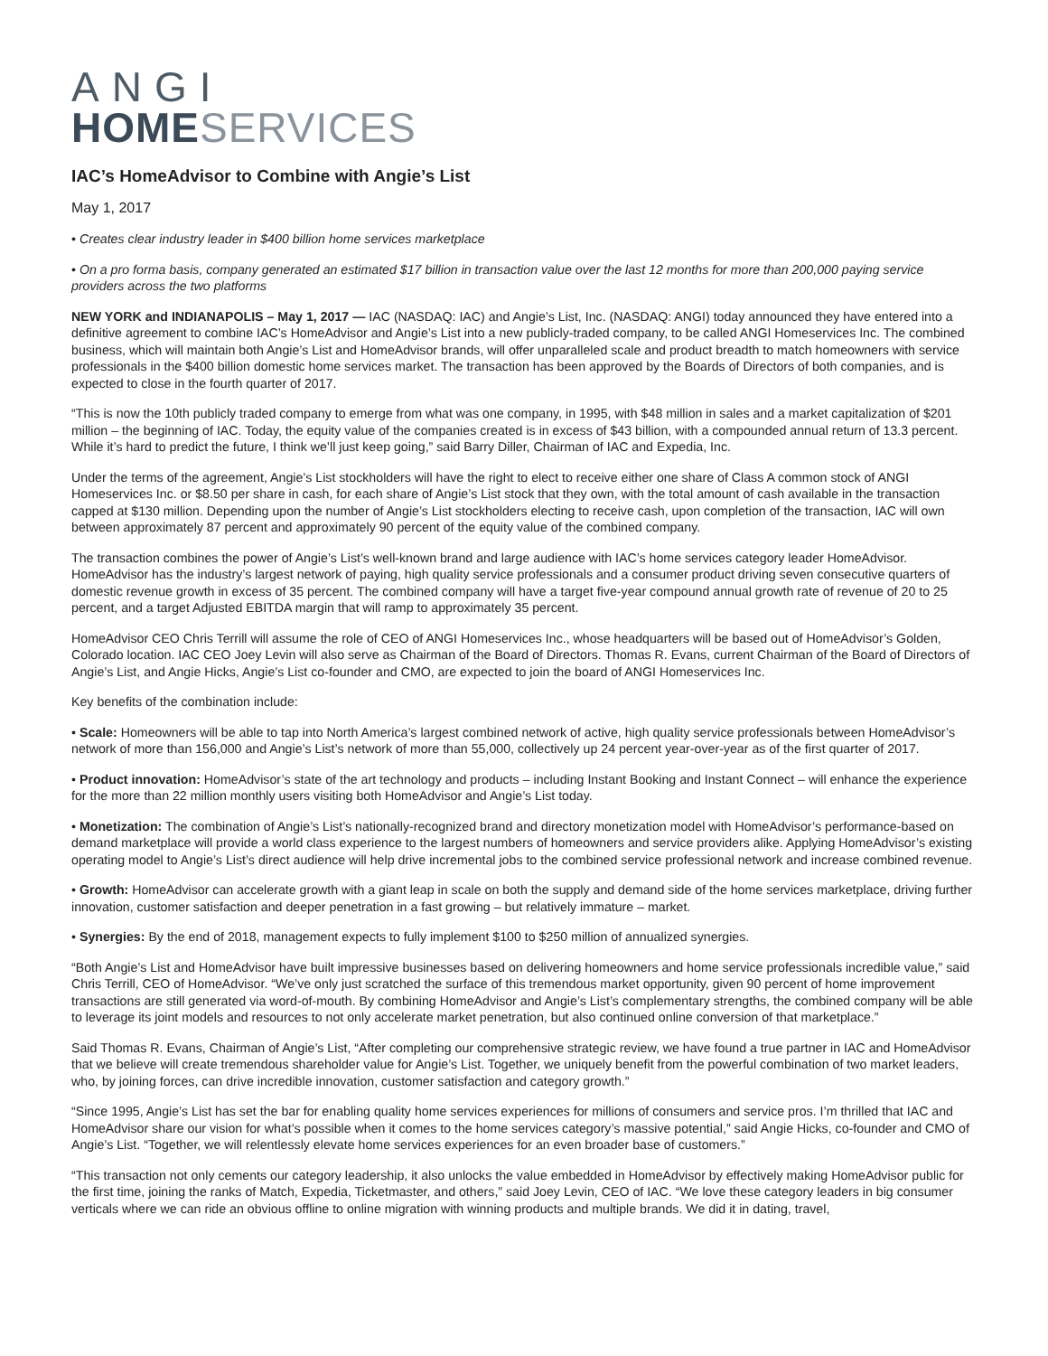ANGI
HOME SERVICES
IAC’s HomeAdvisor to Combine with Angie’s List
May 1, 2017
• Creates clear industry leader in $400 billion home services marketplace
• On a pro forma basis, company generated an estimated $17 billion in transaction value over the last 12 months for more than 200,000 paying service providers across the two platforms
NEW YORK and INDIANAPOLIS – May 1, 2017 — IAC (NASDAQ: IAC) and Angie’s List, Inc. (NASDAQ: ANGI) today announced they have entered into a definitive agreement to combine IAC’s HomeAdvisor and Angie’s List into a new publicly-traded company, to be called ANGI Homeservices Inc. The combined business, which will maintain both Angie’s List and HomeAdvisor brands, will offer unparalleled scale and product breadth to match homeowners with service professionals in the $400 billion domestic home services market. The transaction has been approved by the Boards of Directors of both companies, and is expected to close in the fourth quarter of 2017.
“This is now the 10th publicly traded company to emerge from what was one company, in 1995, with $48 million in sales and a market capitalization of $201 million – the beginning of IAC. Today, the equity value of the companies created is in excess of $43 billion, with a compounded annual return of 13.3 percent. While it’s hard to predict the future, I think we’ll just keep going,” said Barry Diller, Chairman of IAC and Expedia, Inc.
Under the terms of the agreement, Angie’s List stockholders will have the right to elect to receive either one share of Class A common stock of ANGI Homeservices Inc. or $8.50 per share in cash, for each share of Angie’s List stock that they own, with the total amount of cash available in the transaction capped at $130 million. Depending upon the number of Angie’s List stockholders electing to receive cash, upon completion of the transaction, IAC will own between approximately 87 percent and approximately 90 percent of the equity value of the combined company.
The transaction combines the power of Angie’s List’s well-known brand and large audience with IAC’s home services category leader HomeAdvisor. HomeAdvisor has the industry’s largest network of paying, high quality service professionals and a consumer product driving seven consecutive quarters of domestic revenue growth in excess of 35 percent. The combined company will have a target five-year compound annual growth rate of revenue of 20 to 25 percent, and a target Adjusted EBITDA margin that will ramp to approximately 35 percent.
HomeAdvisor CEO Chris Terrill will assume the role of CEO of ANGI Homeservices Inc., whose headquarters will be based out of HomeAdvisor’s Golden, Colorado location. IAC CEO Joey Levin will also serve as Chairman of the Board of Directors. Thomas R. Evans, current Chairman of the Board of Directors of Angie’s List, and Angie Hicks, Angie’s List co-founder and CMO, are expected to join the board of ANGI Homeservices Inc.
Key benefits of the combination include:
• Scale: Homeowners will be able to tap into North America’s largest combined network of active, high quality service professionals between HomeAdvisor’s network of more than 156,000 and Angie’s List’s network of more than 55,000, collectively up 24 percent year-over-year as of the first quarter of 2017.
• Product innovation: HomeAdvisor’s state of the art technology and products – including Instant Booking and Instant Connect – will enhance the experience for the more than 22 million monthly users visiting both HomeAdvisor and Angie’s List today.
• Monetization: The combination of Angie’s List’s nationally-recognized brand and directory monetization model with HomeAdvisor’s performance-based on demand marketplace will provide a world class experience to the largest numbers of homeowners and service providers alike. Applying HomeAdvisor’s existing operating model to Angie’s List’s direct audience will help drive incremental jobs to the combined service professional network and increase combined revenue.
• Growth: HomeAdvisor can accelerate growth with a giant leap in scale on both the supply and demand side of the home services marketplace, driving further innovation, customer satisfaction and deeper penetration in a fast growing – but relatively immature – market.
• Synergies: By the end of 2018, management expects to fully implement $100 to $250 million of annualized synergies.
“Both Angie’s List and HomeAdvisor have built impressive businesses based on delivering homeowners and home service professionals incredible value,” said Chris Terrill, CEO of HomeAdvisor. “We’ve only just scratched the surface of this tremendous market opportunity, given 90 percent of home improvement transactions are still generated via word-of-mouth. By combining HomeAdvisor and Angie’s List’s complementary strengths, the combined company will be able to leverage its joint models and resources to not only accelerate market penetration, but also continued online conversion of that marketplace.”
Said Thomas R. Evans, Chairman of Angie’s List, “After completing our comprehensive strategic review, we have found a true partner in IAC and HomeAdvisor that we believe will create tremendous shareholder value for Angie’s List. Together, we uniquely benefit from the powerful combination of two market leaders, who, by joining forces, can drive incredible innovation, customer satisfaction and category growth.”
“Since 1995, Angie’s List has set the bar for enabling quality home services experiences for millions of consumers and service pros. I’m thrilled that IAC and HomeAdvisor share our vision for what’s possible when it comes to the home services category’s massive potential,” said Angie Hicks, co-founder and CMO of Angie’s List. “Together, we will relentlessly elevate home services experiences for an even broader base of customers.”
“This transaction not only cements our category leadership, it also unlocks the value embedded in HomeAdvisor by effectively making HomeAdvisor public for the first time, joining the ranks of Match, Expedia, Ticketmaster, and others,” said Joey Levin, CEO of IAC. “We love these category leaders in big consumer verticals where we can ride an obvious offline to online migration with winning products and multiple brands. We did it in dating, travel,